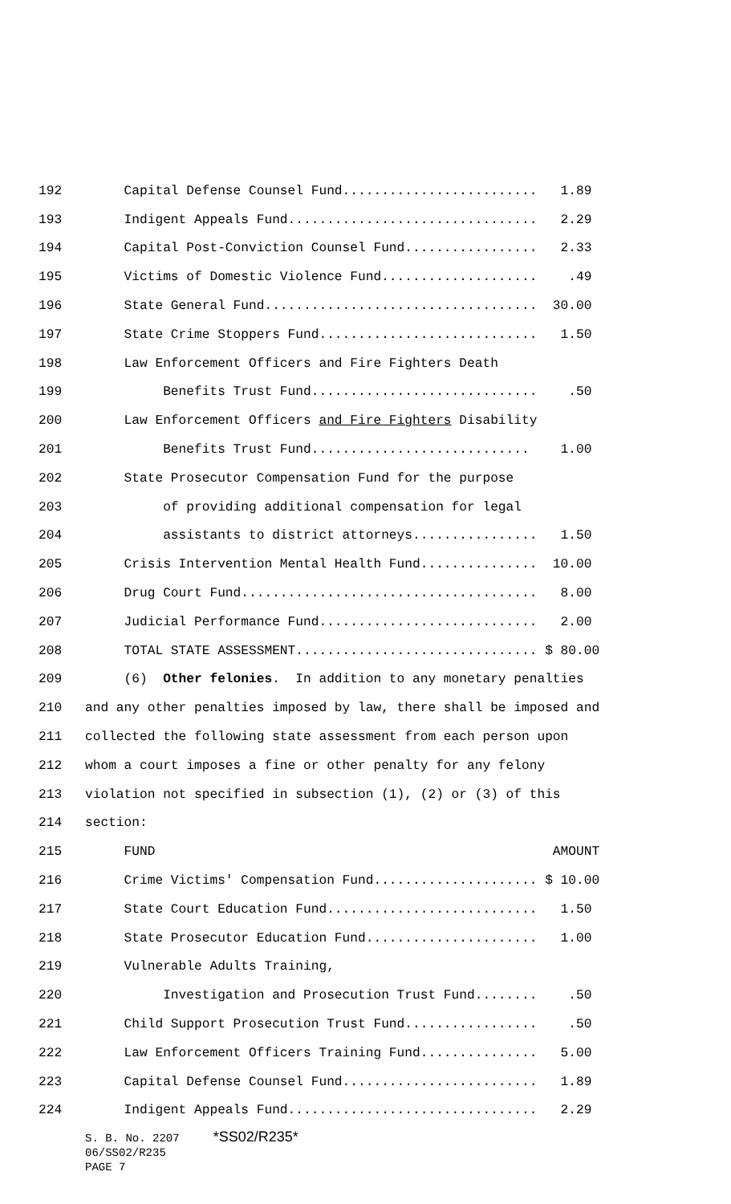192 Capital Defense Counsel Fund......................... 1.89
193 Indigent Appeals Fund................................ 2.29
194 Capital Post-Conviction Counsel Fund................. 2.33
195 Victims of Domestic Violence Fund.................... .49
196 State General Fund................................... 30.00
197 State Crime Stoppers Fund............................ 1.50
198 Law Enforcement Officers and Fire Fighters Death
199 Benefits Trust Fund............................. .50
200 Law Enforcement Officers and Fire Fighters Disability
201 Benefits Trust Fund............................ 1.00
202 State Prosecutor Compensation Fund for the purpose
203 of providing additional compensation for legal
204 assistants to district attorneys................ 1.50
205 Crisis Intervention Mental Health Fund............... 10.00
206 Drug Court Fund...................................... 8.00
207 Judicial Performance Fund............................ 2.00
208 TOTAL STATE ASSESSMENT............................... $ 80.00
209 (6) Other felonies. In addition to any monetary penalties
210 and any other penalties imposed by law, there shall be imposed and
211 collected the following state assessment from each person upon
212 whom a court imposes a fine or other penalty for any felony
213 violation not specified in subsection (1), (2) or (3) of this
214 section:
215 FUND AMOUNT
216 Crime Victims' Compensation Fund..................... $ 10.00
217 State Court Education Fund........................... 1.50
218 State Prosecutor Education Fund...................... 1.00
219 Vulnerable Adults Training,
220 Investigation and Prosecution Trust Fund........ .50
221 Child Support Prosecution Trust Fund................. .50
222 Law Enforcement Officers Training Fund............... 5.00
223 Capital Defense Counsel Fund......................... 1.89
224 Indigent Appeals Fund................................ 2.29
S. B. No. 2207 *SS02/R235* 06/SS02/R235 PAGE 7